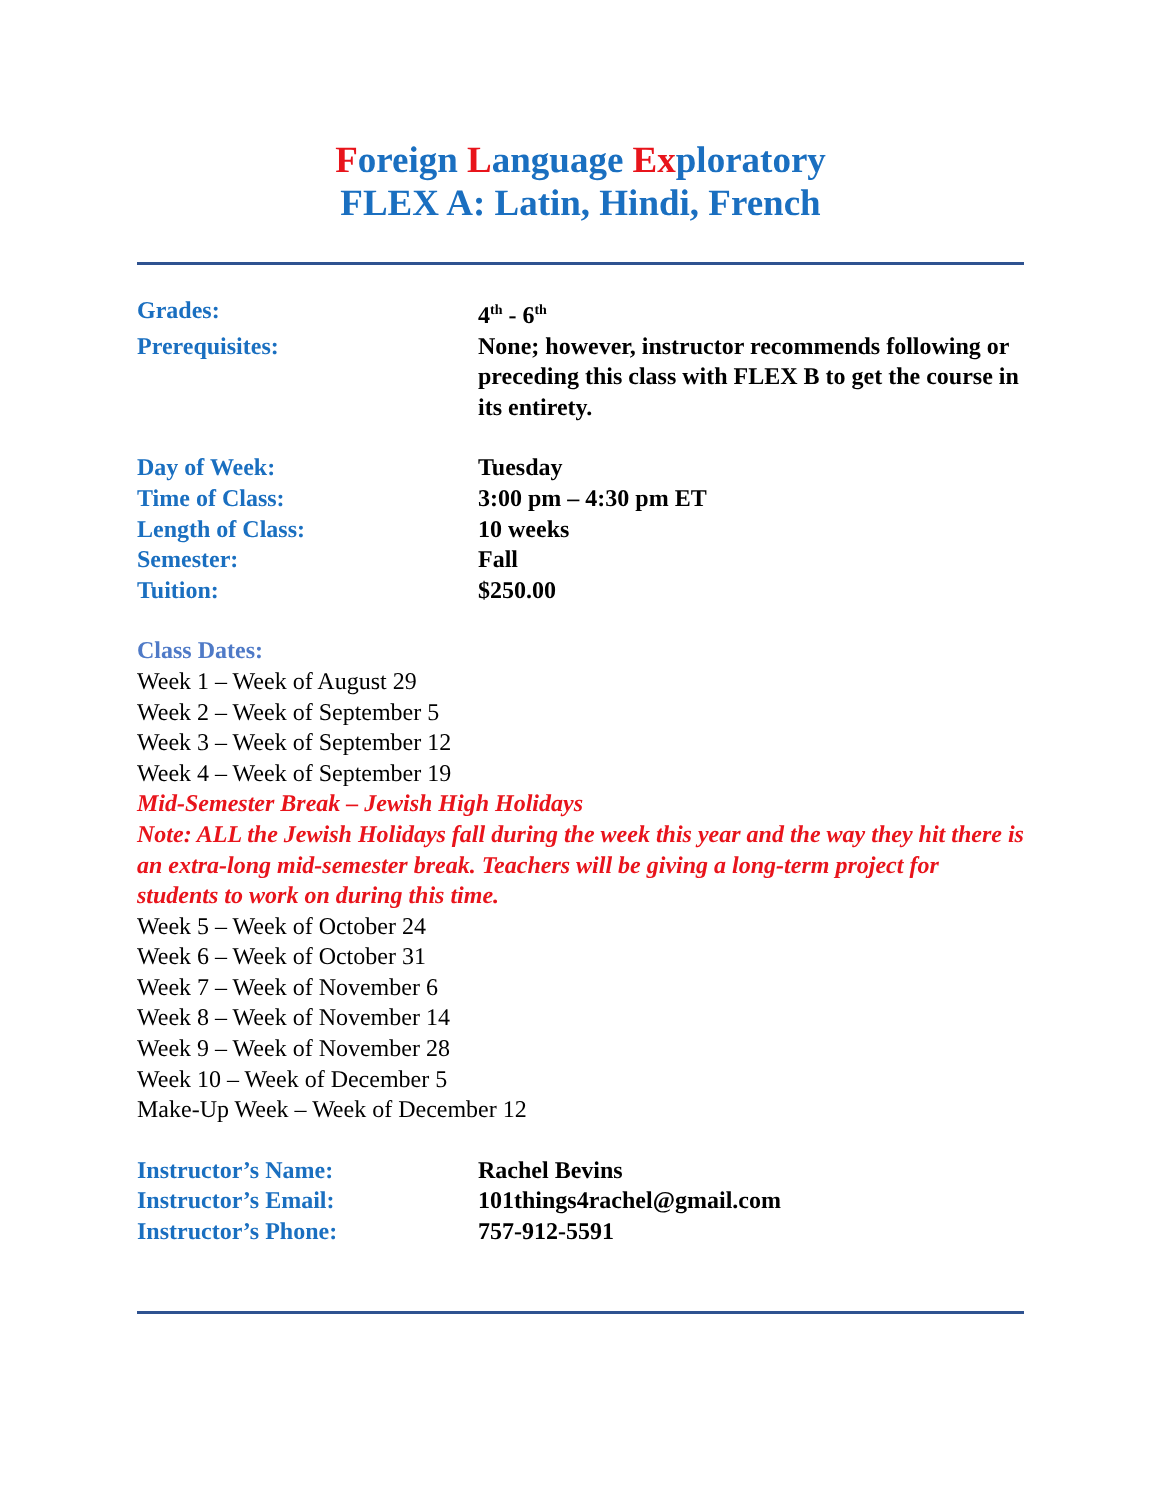Foreign Language Exploratory
FLEX A: Latin, Hindi, French
Grades: 4<sup>th</sup> - 6<sup>th</sup>
Prerequisites: None; however, instructor recommends following or preceding this class with FLEX B to get the course in its entirety.
Day of Week: Tuesday
Time of Class: 3:00 pm – 4:30 pm ET
Length of Class: 10 weeks
Semester: Fall
Tuition: $250.00
Class Dates:
Week 1 – Week of August 29
Week 2 – Week of September 5
Week 3 – Week of September 12
Week 4 – Week of September 19
Mid-Semester Break – Jewish High Holidays
Note: ALL the Jewish Holidays fall during the week this year and the way they hit there is an extra-long mid-semester break. Teachers will be giving a long-term project for students to work on during this time.
Week 5 – Week of October 24
Week 6 – Week of October 31
Week 7 – Week of November 6
Week 8 – Week of November 14
Week 9 – Week of November 28
Week 10 – Week of December 5
Make-Up Week – Week of December 12
Instructor’s Name: Rachel Bevins
Instructor’s Email: 101things4rachel@gmail.com
Instructor’s Phone: 757-912-5591